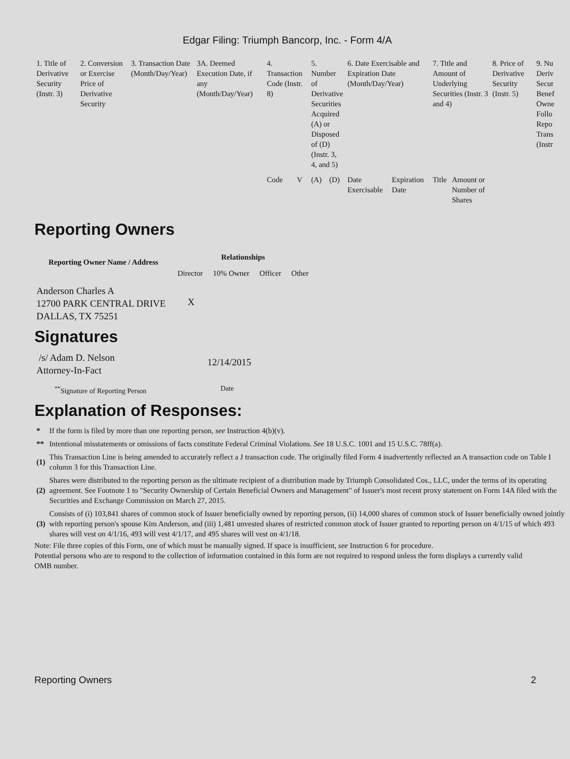Edgar Filing: Triumph Bancorp, Inc. - Form 4/A
| 1. Title of Derivative Security (Instr. 3) | 2. Conversion or Exercise Price of Derivative Security | 3. Transaction Date (Month/Day/Year) | 3A. Deemed Execution Date, if any (Month/Day/Year) | 4. Transaction Code (Instr. 8) | | 5. Number of Derivative Securities Acquired (A) or Disposed of (D) (Instr. 3, 4, and 5) | | 6. Date Exercisable and Expiration Date (Month/Day/Year) | | 7. Title and Amount of Underlying Securities (Instr. 3 and 4) | | 8. Price of Derivative Security (Instr. 5) | 9. Nu Deriv Secur Benef Owne Follo Repo Trans (Instr |
| | | | | Code | V | (A) | (D) | Date Exercisable | Expiration Date | Title | Amount or Number of Shares | | |
Reporting Owners
| Reporting Owner Name / Address | Relationships | | | |
| --- | --- | --- | --- | --- |
| | Director | 10% Owner | Officer | Other |
| Anderson Charles A 12700 PARK CENTRAL DRIVE DALLAS, TX 75251 | X | | | |
Signatures
| /s/ Adam D. Nelson Attorney-In-Fact | 12/14/2015 |
| <sup>**</sup> Signature of Reporting Person | Date |
Explanation of Responses:
| * | If the form is filed by more than one reporting person, see Instruction 4(b)(v). |
| ** | Intentional misstatements or omissions of facts constitute Federal Criminal Violations. See 18 U.S.C. 1001 and 15 U.S.C. 78ff(a). |
| (1) | This Transaction Line is being amended to accurately reflect a J transaction code. The originally filed Form 4 inadvertently reflected an A transaction code on Table I column 3 for this Transaction Line. |
| (2) | Shares were distributed to the reporting person as the ultimate recipient of a distribution made by Triumph Consolidated Cos., LLC, under the terms of its operating agreement. See Footnote 1 to "Security Ownership of Certain Beneficial Owners and Management" of Issuer's most recent proxy statement on Form 14A filed with the Securities and Exchange Commission on March 27, 2015. |
| (3) | Consists of (i) 103,841 shares of common stock of Issuer beneficially owned by reporting person, (ii) 14,000 shares of common stock of Issuer beneficially owned jointly with reporting person's spouse Kim Anderson, and (iii) 1,481 unvested shares of restricted common stock of Issuer granted to reporting person on 4/1/15 of which 493 shares will vest on 4/1/16, 493 will vest 4/1/17, and 495 shares will vest on 4/1/18. |
Note: File three copies of this Form, one of which must be manually signed. If space is insufficient, see Instruction 6 for procedure.
Potential persons who are to respond to the collection of information contained in this form are not required to respond unless the form displays a currently valid OMB number.
Reporting Owners 2